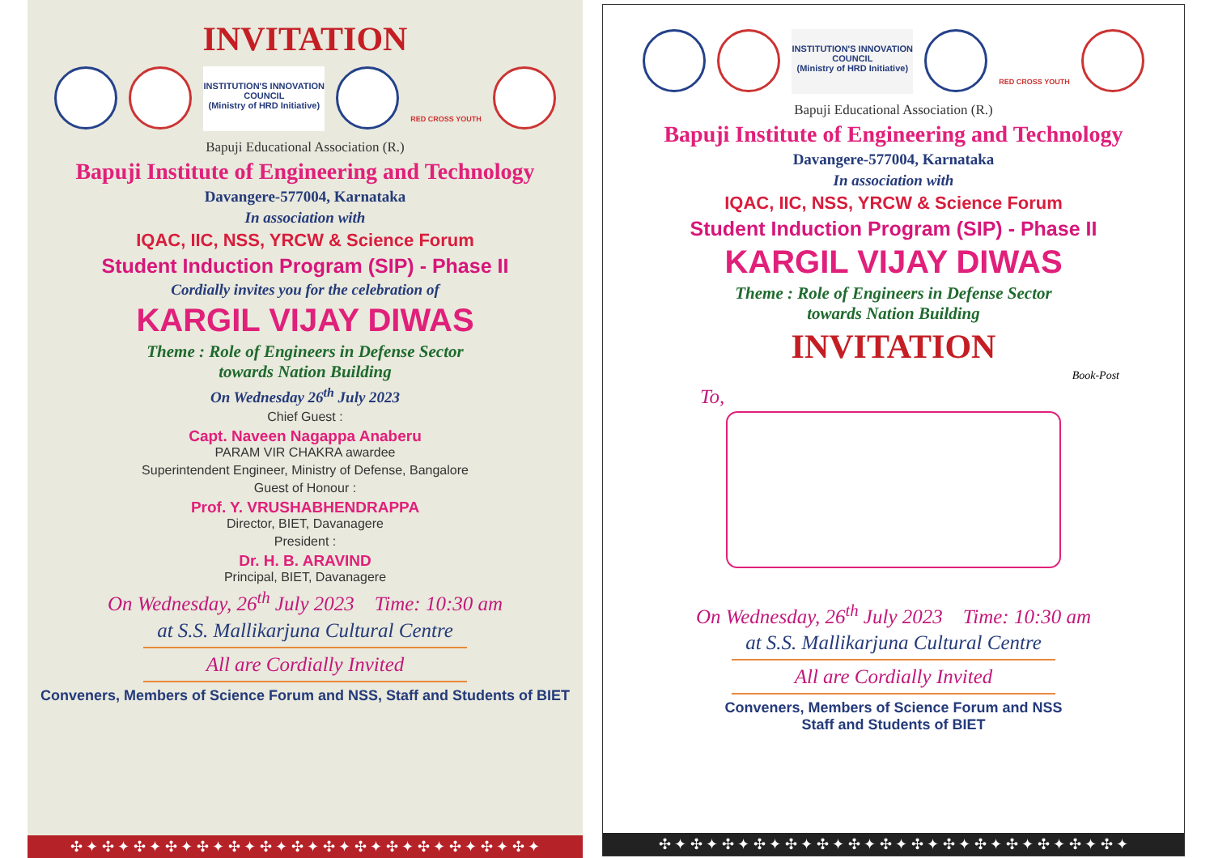INVITATION
INSTITUTION'S INNOVATION COUNCIL
(Ministry of HRD Initiative)
RED CROSS YOUTH
Bapuji Educational Association (R.)
Bapuji Institute of Engineering and Technology
Davangere-577004, Karnataka
In association with
IQAC, IIC, NSS, YRCW & Science Forum
Student Induction Program (SIP) - Phase II
Cordially invites you for the celebration of
KARGIL VIJAY DIWAS
Theme : Role of Engineers in Defense Sector
towards Nation Building
On Wednesday 26<sup>th</sup> July 2023
Chief Guest :
Capt. Naveen Nagappa Anaberu
PARAM VIR CHAKRA awardee
Superintendent Engineer, Ministry of Defense, Bangalore
Guest of Honour :
Prof. Y. VRUSHABHENDRAPPA
Director, BIET, Davanagere
President :
Dr. H. B. ARAVIND
Principal, BIET, Davanagere
On Wednesday, 26<sup>th</sup> July 2023 Time: 10:30 am
at S.S. Mallikarjuna Cultural Centre
All are Cordially Invited
Conveners, Members of Science Forum and NSS, Staff and Students of BIET
✣ ✦ ✣ ✦ ✣ ✦ ✣ ✦ ✣ ✦ ✣ ✦ ✣ ✦ ✣ ✦ ✣ ✦ ✣ ✦ ✣ ✦ ✣ ✦ ✣ ✦ ✣ ✦ ✣ ✦
INSTITUTION'S INNOVATION COUNCIL
(Ministry of HRD Initiative)
RED CROSS YOUTH
Bapuji Educational Association (R.)
Bapuji Institute of Engineering and Technology
Davangere-577004, Karnataka
In association with
IQAC, IIC, NSS, YRCW & Science Forum
Student Induction Program (SIP) - Phase II
KARGIL VIJAY DIWAS
Theme : Role of Engineers in Defense Sector
towards Nation Building
INVITATION
Book-Post
To,
On Wednesday, 26<sup>th</sup> July 2023 Time: 10:30 am
at S.S. Mallikarjuna Cultural Centre
All are Cordially Invited
Conveners, Members of Science Forum and NSS
Staff and Students of BIET
✣ ✦ ✣ ✦ ✣ ✦ ✣ ✦ ✣ ✦ ✣ ✦ ✣ ✦ ✣ ✦ ✣ ✦ ✣ ✦ ✣ ✦ ✣ ✦ ✣ ✦ ✣ ✦ ✣ ✦